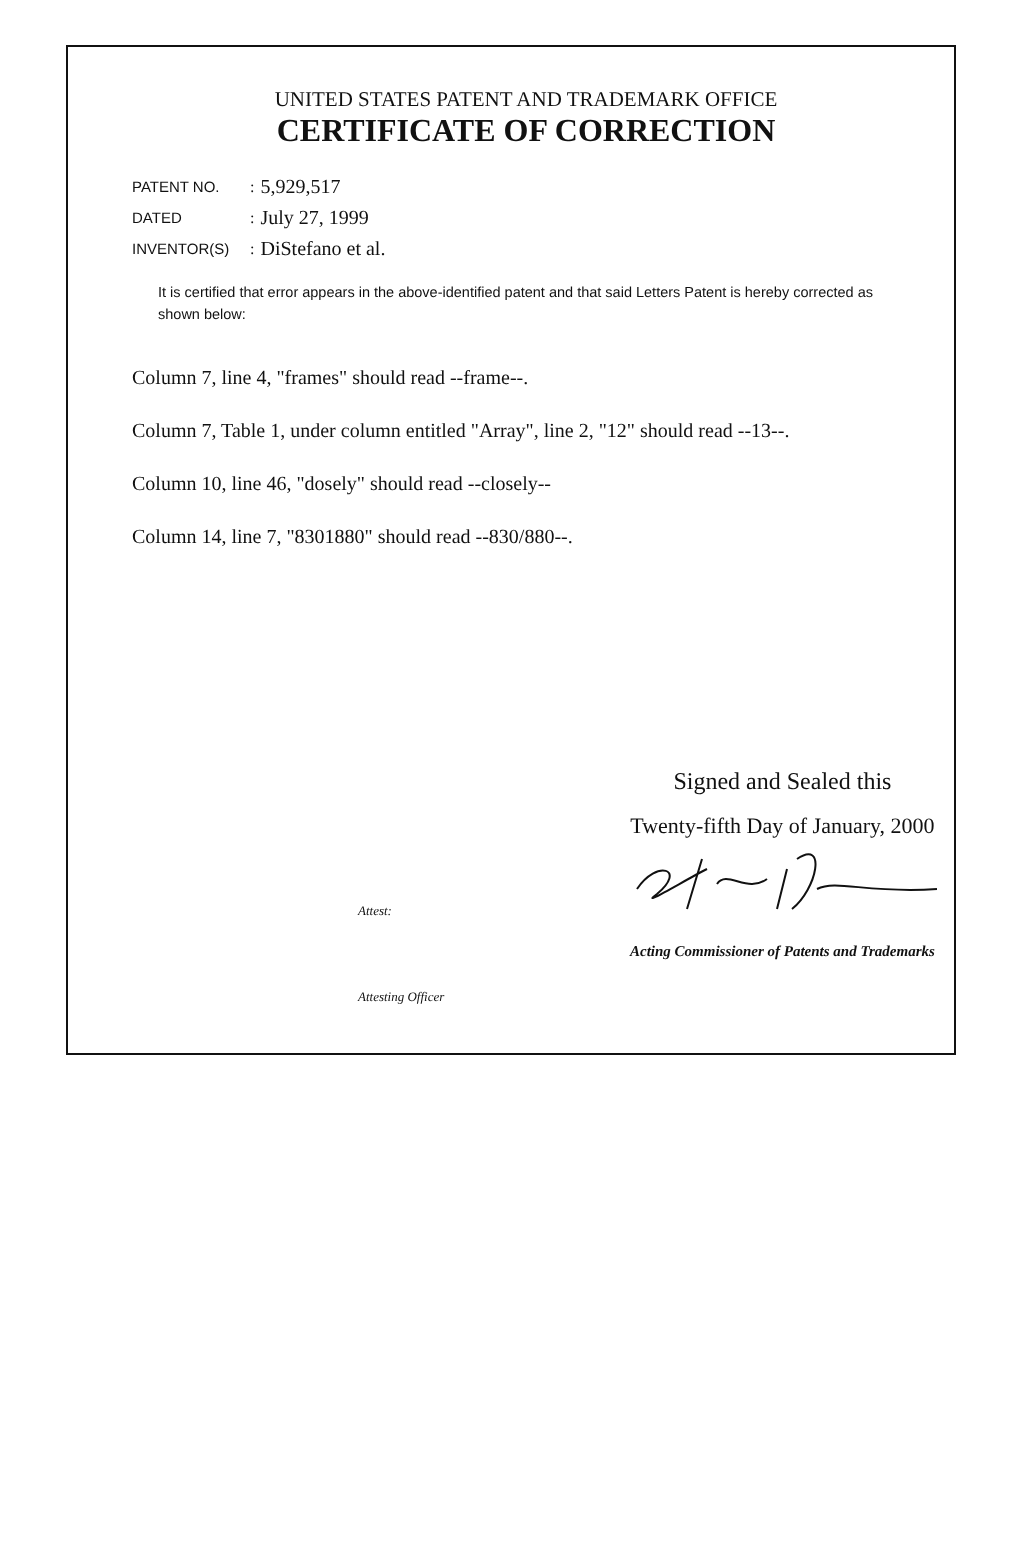UNITED STATES PATENT AND TRADEMARK OFFICE
CERTIFICATE OF CORRECTION
| PATENT NO. | : | 5,929,517 |
| DATED | : | July 27, 1999 |
| INVENTOR(S) | : | DiStefano et al. |
It is certified that error appears in the above-identified patent and that said Letters Patent is hereby corrected as shown below:
Column 7, line 4, "frames" should read --frame--.
Column 7, Table 1, under column entitled "Array", line 2, "12" should read --13--.
Column 10, line 46, "dosely" should read --closely--
Column 14, line 7, "8301880" should read --830/880--.
Attest:
Attesting Officer
Signed and Sealed this
Twenty-fifth Day of January, 2000
Acting Commissioner of Patents and Trademarks